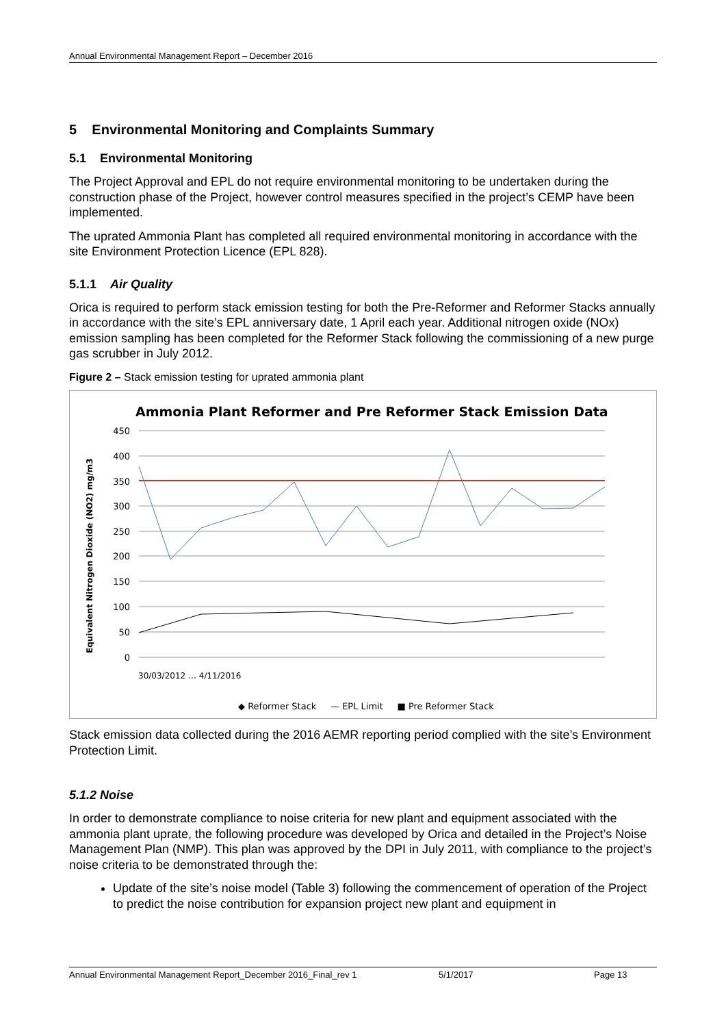Annual Environmental Management Report – December 2016
5 Environmental Monitoring and Complaints Summary
5.1 Environmental Monitoring
The Project Approval and EPL do not require environmental monitoring to be undertaken during the construction phase of the Project, however control measures specified in the project’s CEMP have been implemented.
The uprated Ammonia Plant has completed all required environmental monitoring in accordance with the site Environment Protection Licence (EPL 828).
5.1.1 Air Quality
Orica is required to perform stack emission testing for both the Pre-Reformer and Reformer Stacks annually in accordance with the site’s EPL anniversary date, 1 April each year. Additional nitrogen oxide (NOx) emission sampling has been completed for the Reformer Stack following the commissioning of a new purge gas scrubber in July 2012.
Figure 2 – Stack emission testing for uprated ammonia plant
Ammonia Plant Reformer and Pre Reformer Stack Emission Data
450
400
350
300
250
200
150
100
50
0
Equivalent Nitrogen Dioxide (NO2) mg/m3
30/03/2012 … 4/11/2016
◆ Reformer Stack — EPL Limit ■ Pre Reformer Stack
Stack emission data collected during the 2016 AEMR reporting period complied with the site’s Environment Protection Limit.
5.1.2 Noise
In order to demonstrate compliance to noise criteria for new plant and equipment associated with the ammonia plant uprate, the following procedure was developed by Orica and detailed in the Project’s Noise Management Plan (NMP). This plan was approved by the DPI in July 2011, with compliance to the project’s noise criteria to be demonstrated through the:
Update of the site’s noise model (Table 3) following the commencement of operation of the Project to predict the noise contribution for expansion project new plant and equipment in
Annual Environmental Management Report_December 2016_Final_rev 1 5/1/2017 Page 13